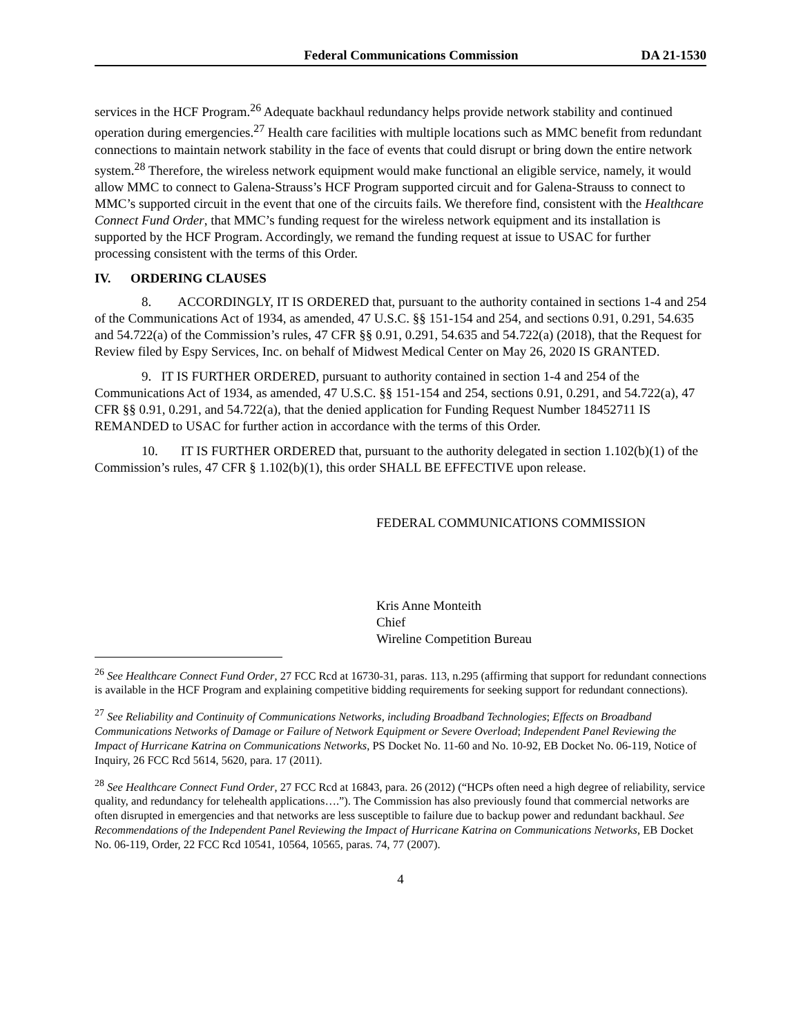Federal Communications Commission DA 21-1530
services in the HCF Program.<sup>26</sup> Adequate backhaul redundancy helps provide network stability and continued operation during emergencies.<sup>27</sup> Health care facilities with multiple locations such as MMC benefit from redundant connections to maintain network stability in the face of events that could disrupt or bring down the entire network system.<sup>28</sup> Therefore, the wireless network equipment would make functional an eligible service, namely, it would allow MMC to connect to Galena-Strauss’s HCF Program supported circuit and for Galena-Strauss to connect to MMC’s supported circuit in the event that one of the circuits fails. We therefore find, consistent with the Healthcare Connect Fund Order, that MMC’s funding request for the wireless network equipment and its installation is supported by the HCF Program. Accordingly, we remand the funding request at issue to USAC for further processing consistent with the terms of this Order.
IV. ORDERING CLAUSES
8. ACCORDINGLY, IT IS ORDERED that, pursuant to the authority contained in sections 1-4 and 254 of the Communications Act of 1934, as amended, 47 U.S.C. §§ 151-154 and 254, and sections 0.91, 0.291, 54.635 and 54.722(a) of the Commission’s rules, 47 CFR §§ 0.91, 0.291, 54.635 and 54.722(a) (2018), that the Request for Review filed by Espy Services, Inc. on behalf of Midwest Medical Center on May 26, 2020 IS GRANTED.
9. IT IS FURTHER ORDERED, pursuant to authority contained in section 1-4 and 254 of the Communications Act of 1934, as amended, 47 U.S.C. §§ 151-154 and 254, sections 0.91, 0.291, and 54.722(a), 47 CFR §§ 0.91, 0.291, and 54.722(a), that the denied application for Funding Request Number 18452711 IS REMANDED to USAC for further action in accordance with the terms of this Order.
10. IT IS FURTHER ORDERED that, pursuant to the authority delegated in section 1.102(b)(1) of the Commission’s rules, 47 CFR § 1.102(b)(1), this order SHALL BE EFFECTIVE upon release.
FEDERAL COMMUNICATIONS COMMISSION
Kris Anne Monteith
Chief
Wireline Competition Bureau
<sup>26</sup> See Healthcare Connect Fund Order, 27 FCC Rcd at 16730-31, paras. 113, n.295 (affirming that support for redundant connections is available in the HCF Program and explaining competitive bidding requirements for seeking support for redundant connections).
<sup>27</sup> See Reliability and Continuity of Communications Networks, including Broadband Technologies; Effects on Broadband Communications Networks of Damage or Failure of Network Equipment or Severe Overload; Independent Panel Reviewing the Impact of Hurricane Katrina on Communications Networks, PS Docket No. 11-60 and No. 10-92, EB Docket No. 06-119, Notice of Inquiry, 26 FCC Rcd 5614, 5620, para. 17 (2011).
<sup>28</sup> See Healthcare Connect Fund Order, 27 FCC Rcd at 16843, para. 26 (2012) (“HCPs often need a high degree of reliability, service quality, and redundancy for telehealth applications….”). The Commission has also previously found that commercial networks are often disrupted in emergencies and that networks are less susceptible to failure due to backup power and redundant backhaul. See Recommendations of the Independent Panel Reviewing the Impact of Hurricane Katrina on Communications Networks, EB Docket No. 06-119, Order, 22 FCC Rcd 10541, 10564, 10565, paras. 74, 77 (2007).
4